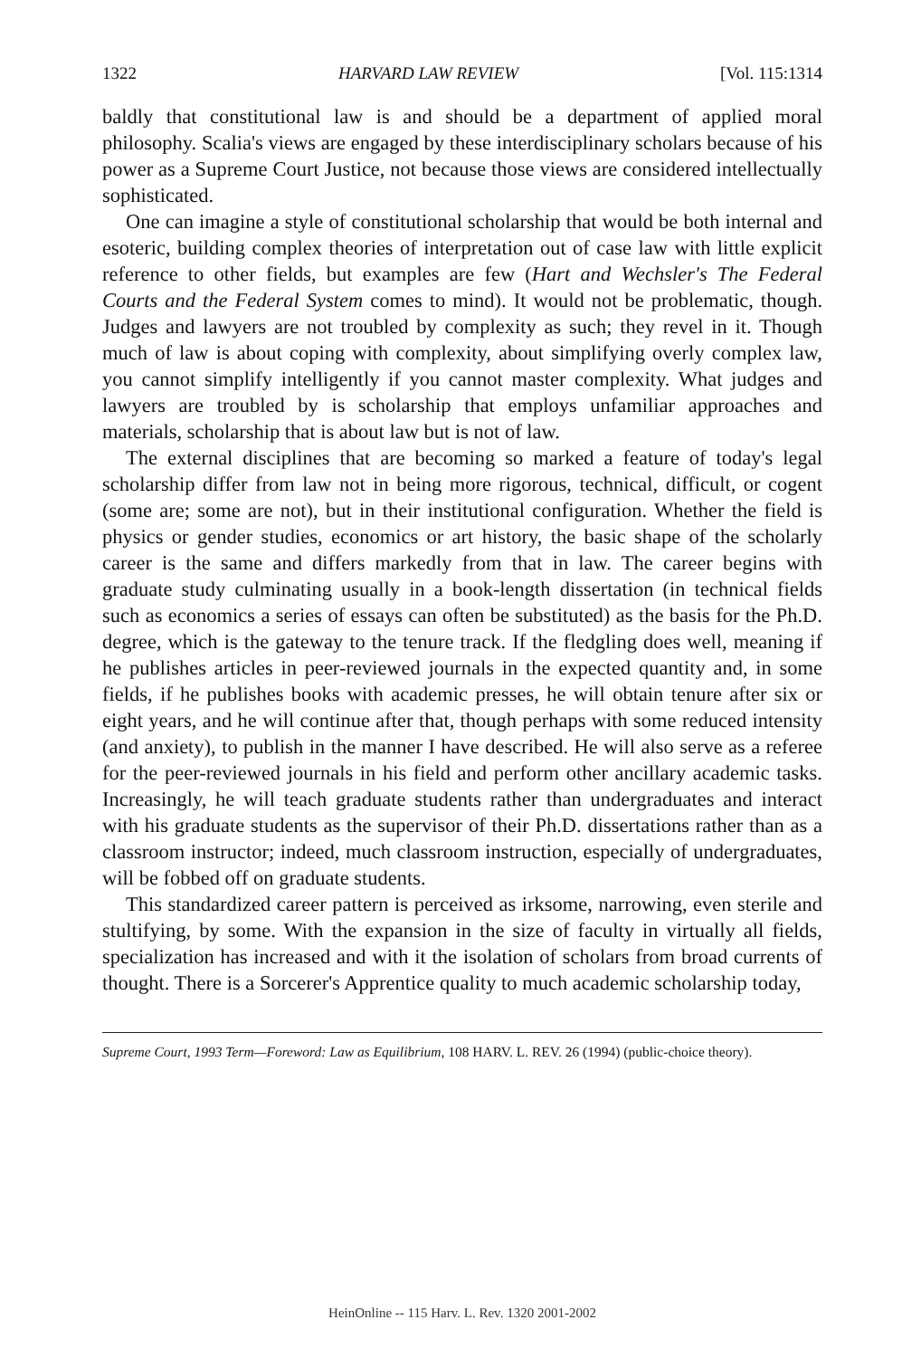1322 HARVARD LAW REVIEW [Vol. 115:1314
baldly that constitutional law is and should be a department of applied moral philosophy. Scalia's views are engaged by these interdisciplinary scholars because of his power as a Supreme Court Justice, not because those views are considered intellectually sophisticated.
One can imagine a style of constitutional scholarship that would be both internal and esoteric, building complex theories of interpretation out of case law with little explicit reference to other fields, but examples are few (Hart and Wechsler's The Federal Courts and the Federal System comes to mind). It would not be problematic, though. Judges and lawyers are not troubled by complexity as such; they revel in it. Though much of law is about coping with complexity, about simplifying overly complex law, you cannot simplify intelligently if you cannot master complexity. What judges and lawyers are troubled by is scholarship that employs unfamiliar approaches and materials, scholarship that is about law but is not of law.
The external disciplines that are becoming so marked a feature of today's legal scholarship differ from law not in being more rigorous, technical, difficult, or cogent (some are; some are not), but in their institutional configuration. Whether the field is physics or gender studies, economics or art history, the basic shape of the scholarly career is the same and differs markedly from that in law. The career begins with graduate study culminating usually in a book-length dissertation (in technical fields such as economics a series of essays can often be substituted) as the basis for the Ph.D. degree, which is the gateway to the tenure track. If the fledgling does well, meaning if he publishes articles in peer-reviewed journals in the expected quantity and, in some fields, if he publishes books with academic presses, he will obtain tenure after six or eight years, and he will continue after that, though perhaps with some reduced intensity (and anxiety), to publish in the manner I have described. He will also serve as a referee for the peer-reviewed journals in his field and perform other ancillary academic tasks. Increasingly, he will teach graduate students rather than undergraduates and interact with his graduate students as the supervisor of their Ph.D. dissertations rather than as a classroom instructor; indeed, much classroom instruction, especially of undergraduates, will be fobbed off on graduate students.
This standardized career pattern is perceived as irksome, narrowing, even sterile and stultifying, by some. With the expansion in the size of faculty in virtually all fields, specialization has increased and with it the isolation of scholars from broad currents of thought. There is a Sorcerer's Apprentice quality to much academic scholarship today,
Supreme Court, 1993 Term—Foreword: Law as Equilibrium, 108 HARV. L. REV. 26 (1994) (public-choice theory).
HeinOnline -- 115 Harv. L. Rev. 1320 2001-2002